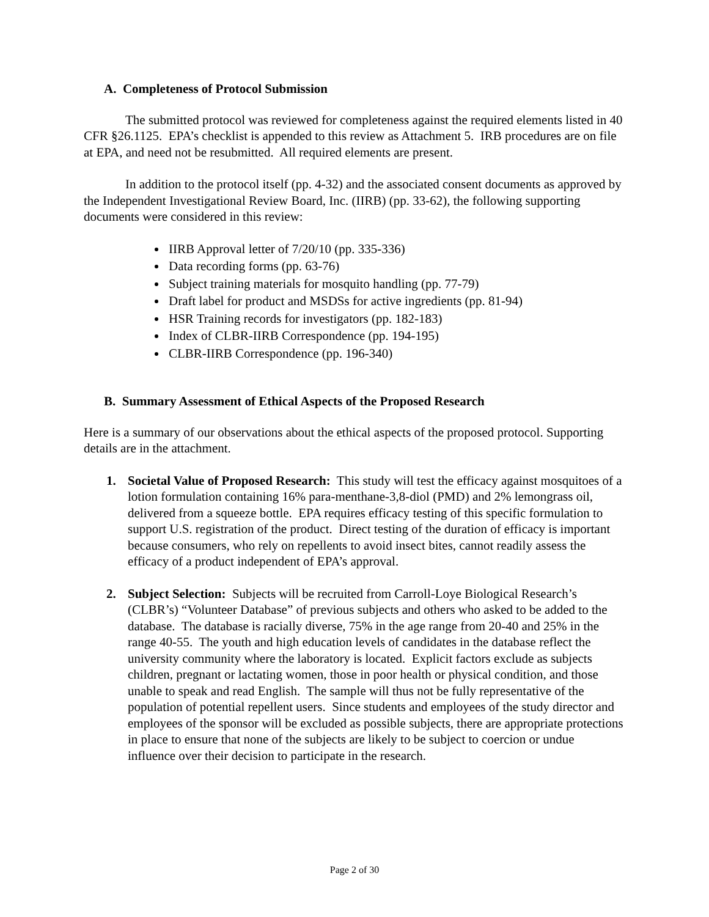A. Completeness of Protocol Submission
The submitted protocol was reviewed for completeness against the required elements listed in 40 CFR §26.1125. EPA’s checklist is appended to this review as Attachment 5. IRB procedures are on file at EPA, and need not be resubmitted. All required elements are present.
In addition to the protocol itself (pp. 4-32) and the associated consent documents as approved by the Independent Investigational Review Board, Inc. (IIRB) (pp. 33-62), the following supporting documents were considered in this review:
IIRB Approval letter of 7/20/10 (pp. 335-336)
Data recording forms (pp. 63-76)
Subject training materials for mosquito handling (pp. 77-79)
Draft label for product and MSDSs for active ingredients (pp. 81-94)
HSR Training records for investigators (pp. 182-183)
Index of CLBR-IIRB Correspondence (pp. 194-195)
CLBR-IIRB Correspondence (pp. 196-340)
B. Summary Assessment of Ethical Aspects of the Proposed Research
Here is a summary of our observations about the ethical aspects of the proposed protocol. Supporting details are in the attachment.
1. Societal Value of Proposed Research: This study will test the efficacy against mosquitoes of a lotion formulation containing 16% para-menthane-3,8-diol (PMD) and 2% lemongrass oil, delivered from a squeeze bottle. EPA requires efficacy testing of this specific formulation to support U.S. registration of the product. Direct testing of the duration of efficacy is important because consumers, who rely on repellents to avoid insect bites, cannot readily assess the efficacy of a product independent of EPA’s approval.
2. Subject Selection: Subjects will be recruited from Carroll-Loye Biological Research’s (CLBR’s) “Volunteer Database” of previous subjects and others who asked to be added to the database. The database is racially diverse, 75% in the age range from 20-40 and 25% in the range 40-55. The youth and high education levels of candidates in the database reflect the university community where the laboratory is located. Explicit factors exclude as subjects children, pregnant or lactating women, those in poor health or physical condition, and those unable to speak and read English. The sample will thus not be fully representative of the population of potential repellent users. Since students and employees of the study director and employees of the sponsor will be excluded as possible subjects, there are appropriate protections in place to ensure that none of the subjects are likely to be subject to coercion or undue influence over their decision to participate in the research.
Page 2 of 30